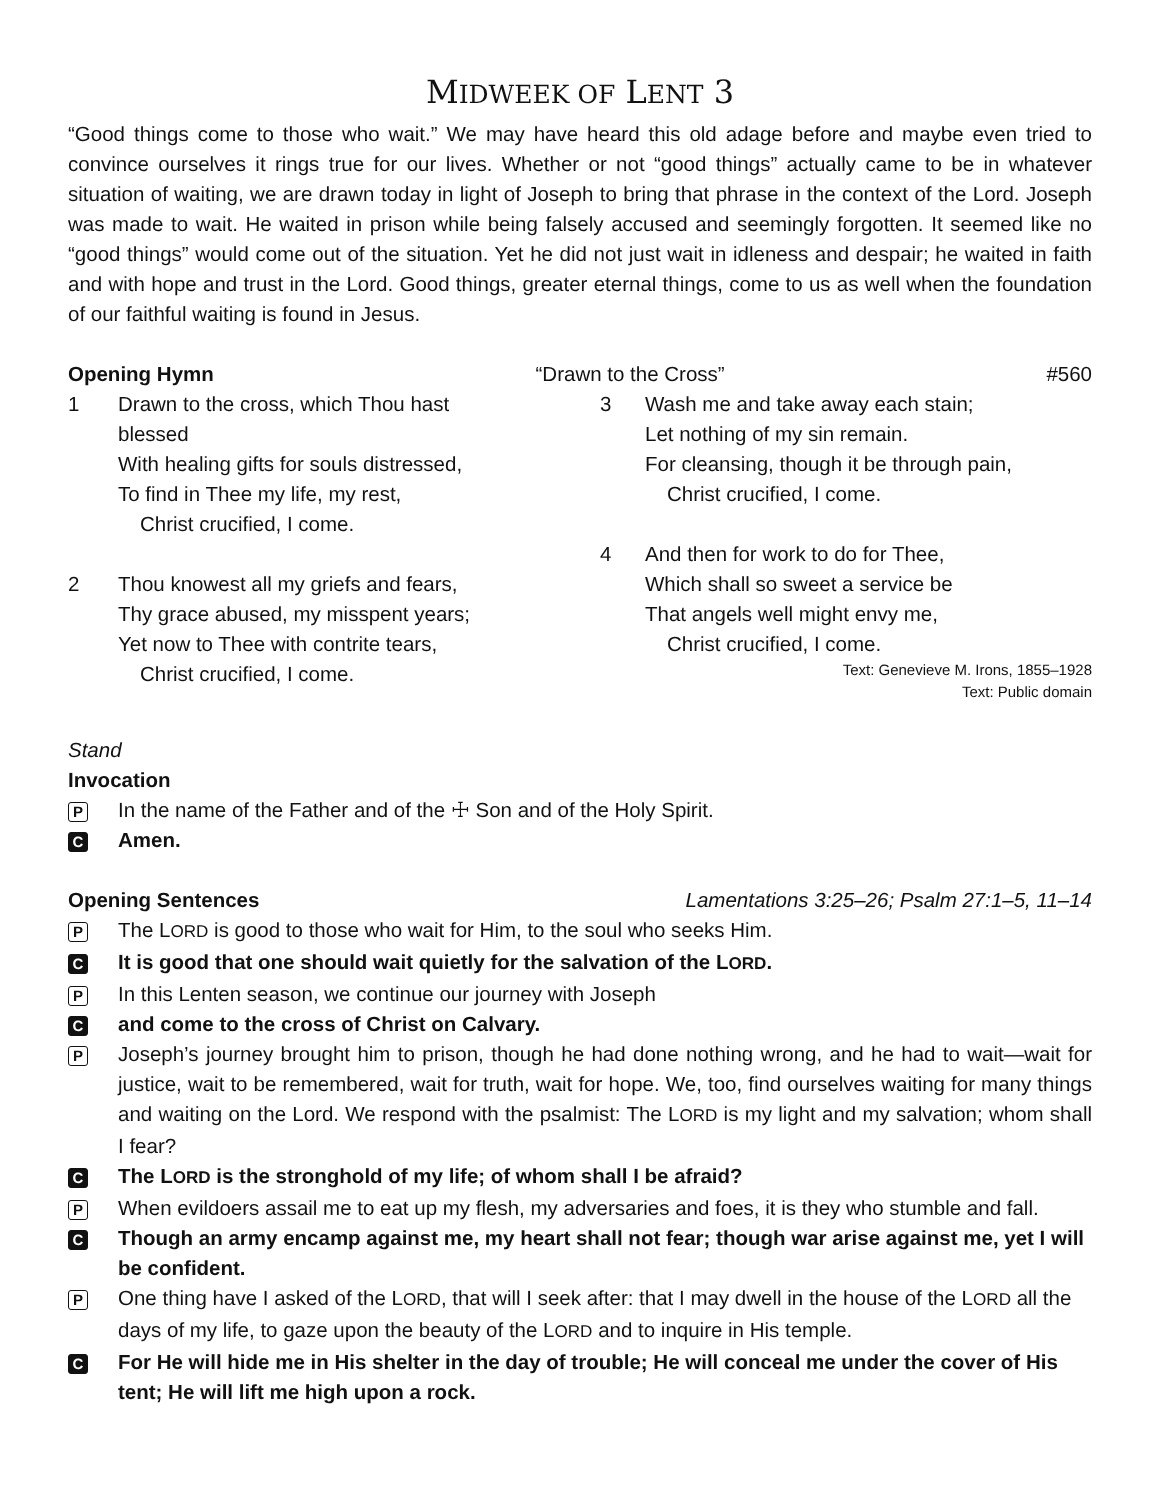MIDWEEK OF LENT 3
“Good things come to those who wait.” We may have heard this old adage before and maybe even tried to convince ourselves it rings true for our lives. Whether or not “good things” actually came to be in whatever situation of waiting, we are drawn today in light of Joseph to bring that phrase in the context of the Lord. Joseph was made to wait. He waited in prison while being falsely accused and seemingly forgotten. It seemed like no “good things” would come out of the situation. Yet he did not just wait in idleness and despair; he waited in faith and with hope and trust in the Lord. Good things, greater eternal things, come to us as well when the foundation of our faithful waiting is found in Jesus.
Opening Hymn “Drawn to the Cross” #560
1 Drawn to the cross, which Thou hast
blessed
With healing gifts for souls distressed,
To find in Thee my life, my rest,
Christ crucified, I come.
2 Thou knowest all my griefs and fears,
Thy grace abused, my misspent years;
Yet now to Thee with contrite tears,
Christ crucified, I come.
3 Wash me and take away each stain;
Let nothing of my sin remain.
For cleansing, though it be through pain,
Christ crucified, I come.
4 And then for work to do for Thee,
Which shall so sweet a service be
That angels well might envy me,
Christ crucified, I come.
Text: Genevieve M. Irons, 1855–1928
Text: Public domain
Stand
Invocation
P In the name of the Father and of the ☩ Son and of the Holy Spirit.
C Amen.
Opening Sentences Lamentations 3:25–26; Psalm 27:1–5, 11–14
P The LORD is good to those who wait for Him, to the soul who seeks Him.
C It is good that one should wait quietly for the salvation of the LORD.
P In this Lenten season, we continue our journey with Joseph
Cand come to the cross of Christ on Calvary.
P Joseph’s journey brought him to prison, though he had done nothing wrong, and he had to wait—wait for justice, wait to be remembered, wait for truth, wait for hope. We, too, find ourselves waiting for many things and waiting on the Lord. We respond with the psalmist: The LORD is my light and my salvation; whom shall I fear?
C The LORD is the stronghold of my life; of whom shall I be afraid?
P When evildoers assail me to eat up my flesh, my adversaries and foes, it is they who stumble and fall.
C Though an army encamp against me, my heart shall not fear; though war arise against me, yet I will be confident.
P One thing have I asked of the LORD, that will I seek after: that I may dwell in the house of the LORD all the days of my life, to gaze upon the beauty of the LORD and to inquire in His temple.
C For He will hide me in His shelter in the day of trouble; He will conceal me under the cover of His tent; He will lift me high upon a rock.